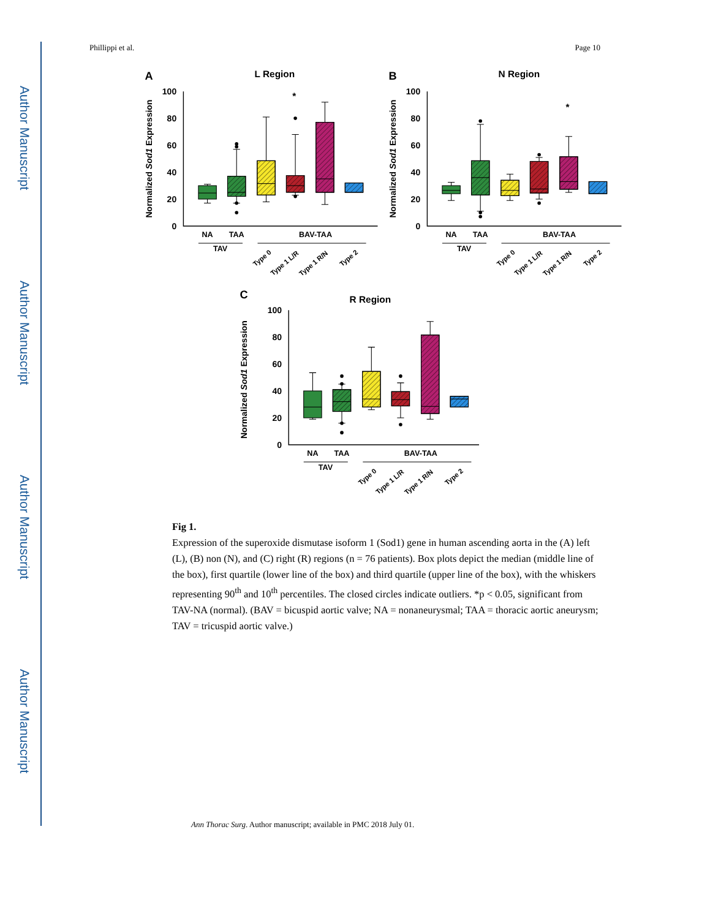Author Manuscript
Author Manuscript
Author Manuscript
Author Manuscript
Phillippi et al. Page 10
A
L Region
Normalized Sod1 Expression
100
80
60
40
20
0
*
NA
TAA
BAV-TAA
TAV
Type 0
Type 1 L/R
Type 1 R/N
Type 2
B
N Region
Normalized Sod1 Expression
100
80
60
40
20
0
*
NA
TAA
BAV-TAA
TAV
Type 0
Type 1 L/R
Type 1 R/N
Type 2
C
R Region
Normalized Sod1 Expression
100
80
60
40
20
0
NA
TAA
BAV-TAA
TAV
Type 0
Type 1 L/R
Type 1 R/N
Type 2
Fig 1.
Expression of the superoxide dismutase isoform 1 (Sod1) gene in human ascending aorta in the (A) left (L), (B) non (N), and (C) right (R) regions (n = 76 patients). Box plots depict the median (middle line of the box), first quartile (lower line of the box) and third quartile (upper line of the box), with the whiskers representing 90<sup>th</sup> and 10<sup>th</sup> percentiles. The closed circles indicate outliers. *p < 0.05, significant from TAV-NA (normal). (BAV = bicuspid aortic valve; NA = nonaneurysmal; TAA = thoracic aortic aneurysm; TAV = tricuspid aortic valve.)
Ann Thorac Surg. Author manuscript; available in PMC 2018 July 01.